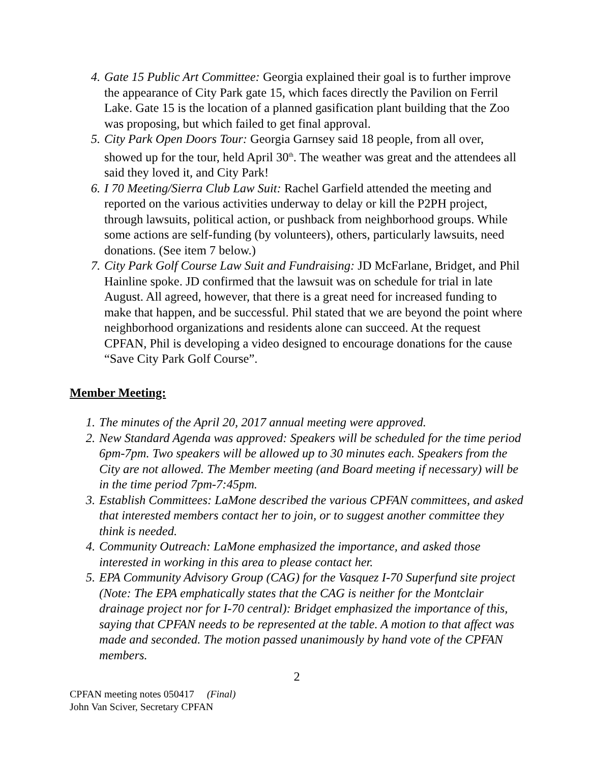4. Gate 15 Public Art Committee: Georgia explained their goal is to further improve the appearance of City Park gate 15, which faces directly the Pavilion on Ferril Lake. Gate 15 is the location of a planned gasification plant building that the Zoo was proposing, but which failed to get final approval.
5. City Park Open Doors Tour: Georgia Garnsey said 18 people, from all over, showed up for the tour, held April 30<sup>th</sup>. The weather was great and the attendees all said they loved it, and City Park!
6. I 70 Meeting/Sierra Club Law Suit: Rachel Garfield attended the meeting and reported on the various activities underway to delay or kill the P2PH project, through lawsuits, political action, or pushback from neighborhood groups. While some actions are self-funding (by volunteers), others, particularly lawsuits, need donations. (See item 7 below.)
7. City Park Golf Course Law Suit and Fundraising: JD McFarlane, Bridget, and Phil Hainline spoke. JD confirmed that the lawsuit was on schedule for trial in late August. All agreed, however, that there is a great need for increased funding to make that happen, and be successful. Phil stated that we are beyond the point where neighborhood organizations and residents alone can succeed. At the request CPFAN, Phil is developing a video designed to encourage donations for the cause “Save City Park Golf Course”.
Member Meeting:
1. The minutes of the April 20, 2017 annual meeting were approved.
2. New Standard Agenda was approved: Speakers will be scheduled for the time period 6pm-7pm. Two speakers will be allowed up to 30 minutes each. Speakers from the City are not allowed. The Member meeting (and Board meeting if necessary) will be in the time period 7pm-7:45pm.
3. Establish Committees: LaMone described the various CPFAN committees, and asked that interested members contact her to join, or to suggest another committee they think is needed.
4. Community Outreach: LaMone emphasized the importance, and asked those interested in working in this area to please contact her.
5. EPA Community Advisory Group (CAG) for the Vasquez I-70 Superfund site project (Note: The EPA emphatically states that the CAG is neither for the Montclair drainage project nor for I-70 central): Bridget emphasized the importance of this, saying that CPFAN needs to be represented at the table. A motion to that affect was made and seconded. The motion passed unanimously by hand vote of the CPFAN members.
2
CPFAN meeting notes 050417 (Final)
John Van Sciver, Secretary CPFAN